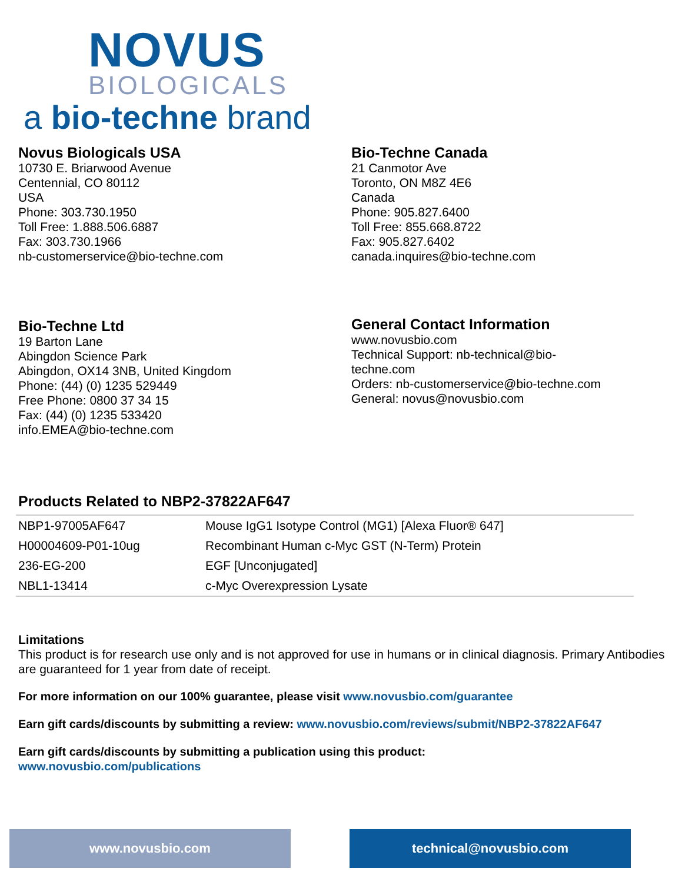NOVUS
BIOLOGICALS
a bio-techne brand
Novus Biologicals USA
10730 E. Briarwood Avenue
Centennial, CO 80112
USA
Phone: 303.730.1950
Toll Free: 1.888.506.6887
Fax: 303.730.1966
nb-customerservice@bio-techne.com
Bio-Techne Canada
21 Canmotor Ave
Toronto, ON M8Z 4E6
Canada
Phone: 905.827.6400
Toll Free: 855.668.8722
Fax: 905.827.6402
canada.inquires@bio-techne.com
Bio-Techne Ltd
19 Barton Lane
Abingdon Science Park
Abingdon, OX14 3NB, United Kingdom
Phone: (44) (0) 1235 529449
Free Phone: 0800 37 34 15
Fax: (44) (0) 1235 533420
info.EMEA@bio-techne.com
General Contact Information
www.novusbio.com
Technical Support: nb-technical@bio-
techne.com
Orders: nb-customerservice@bio-techne.com
General: novus@novusbio.com
Products Related to NBP2-37822AF647
| NBP1-97005AF647 | Mouse IgG1 Isotype Control (MG1) [Alexa Fluor® 647] |
| H00004609-P01-10ug | Recombinant Human c-Myc GST (N-Term) Protein |
| 236-EG-200 | EGF [Unconjugated] |
| NBL1-13414 | c-Myc Overexpression Lysate |
Limitations
This product is for research use only and is not approved for use in humans or in clinical diagnosis. Primary Antibodies are guaranteed for 1 year from date of receipt.
For more information on our 100% guarantee, please visit www.novusbio.com/guarantee
Earn gift cards/discounts by submitting a review: www.novusbio.com/reviews/submit/NBP2-37822AF647
Earn gift cards/discounts by submitting a publication using this product:
www.novusbio.com/publications
www.novusbio.com technical@novusbio.com